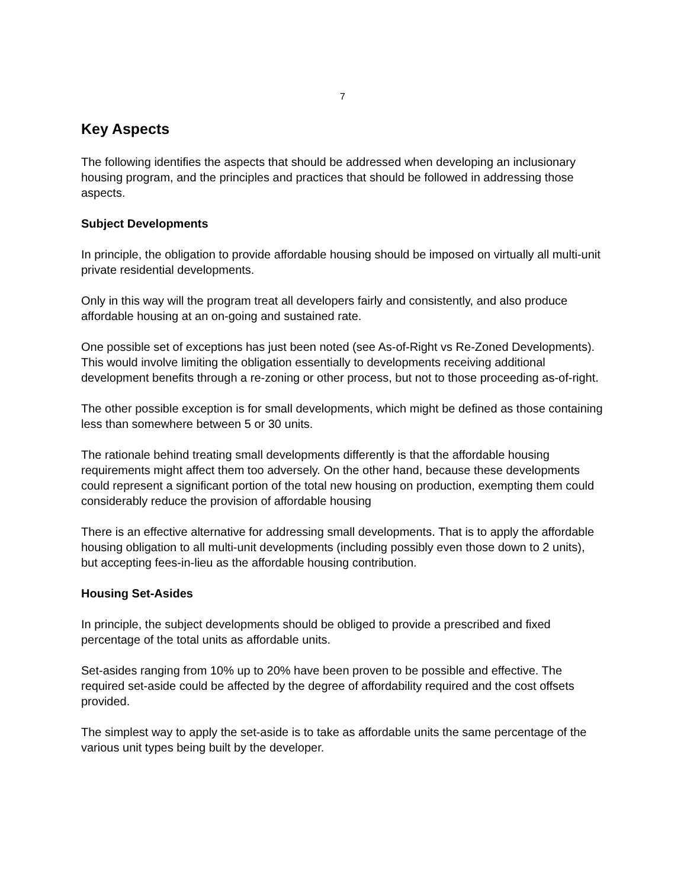7
Key Aspects
The following identifies the aspects that should be addressed when developing an inclusionary housing program, and the principles and practices that should be followed in addressing those aspects.
Subject Developments
In principle, the obligation to provide affordable housing should be imposed on virtually all multi-unit private residential developments.
Only in this way will the program treat all developers fairly and consistently, and also produce affordable housing at an on-going and sustained rate.
One possible set of exceptions has just been noted (see As-of-Right vs Re-Zoned Developments). This would involve limiting the obligation essentially to developments receiving additional development benefits through a re-zoning or other process, but not to those proceeding as-of-right.
The other possible exception is for small developments, which might be defined as those containing less than somewhere between 5 or 30 units.
The rationale behind treating small developments differently is that the affordable housing requirements might affect them too adversely. On the other hand, because these developments could represent a significant portion of the total new housing on production, exempting them could considerably reduce the provision of affordable housing
There is an effective alternative for addressing small developments. That is to apply the affordable housing obligation to all multi-unit developments (including possibly even those down to 2 units), but accepting fees-in-lieu as the affordable housing contribution.
Housing Set-Asides
In principle, the subject developments should be obliged to provide a prescribed and fixed percentage of the total units as affordable units.
Set-asides ranging from 10% up to 20% have been proven to be possible and effective. The required set-aside could be affected by the degree of affordability required and the cost offsets provided.
The simplest way to apply the set-aside is to take as affordable units the same percentage of the various unit types being built by the developer.